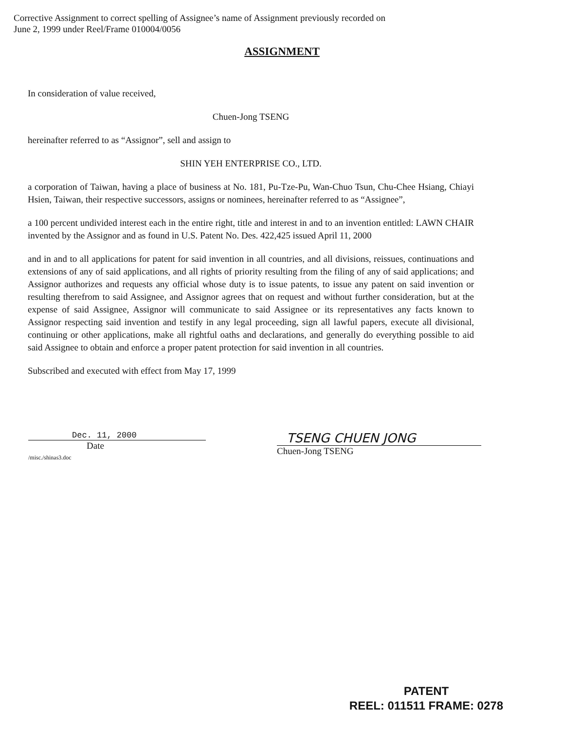Corrective Assignment to correct spelling of Assignee’s name of Assignment previously recorded on
June 2, 1999 under Reel/Frame 010004/0056
ASSIGNMENT
In consideration of value received,
Chuen-Jong TSENG
hereinafter referred to as “Assignor”, sell and assign to
SHIN YEH ENTERPRISE CO., LTD.
a corporation of Taiwan, having a place of business at No. 181, Pu-Tze-Pu, Wan-Chuo Tsun, Chu-Chee Hsiang, Chiayi Hsien, Taiwan, their respective successors, assigns or nominees, hereinafter referred to as “Assignee”,
a 100 percent undivided interest each in the entire right, title and interest in and to an invention entitled: LAWN CHAIR invented by the Assignor and as found in U.S. Patent No. Des. 422,425 issued April 11, 2000
and in and to all applications for patent for said invention in all countries, and all divisions, reissues, continuations and extensions of any of said applications, and all rights of priority resulting from the filing of any of said applications; and Assignor authorizes and requests any official whose duty is to issue patents, to issue any patent on said invention or resulting therefrom to said Assignee, and Assignor agrees that on request and without further consideration, but at the expense of said Assignee, Assignor will communicate to said Assignee or its representatives any facts known to Assignor respecting said invention and testify in any legal proceeding, sign all lawful papers, execute all divisional, continuing or other applications, make all rightful oaths and declarations, and generally do everything possible to aid said Assignee to obtain and enforce a proper patent protection for said invention in all countries.
Subscribed and executed with effect from May 17, 1999
Dec. 11, 2000
Date
/misc./shinas3.doc
TSENG CHUEN JONG
Chuen-Jong TSENG
PATENT
REEL: 011511 FRAME: 0278